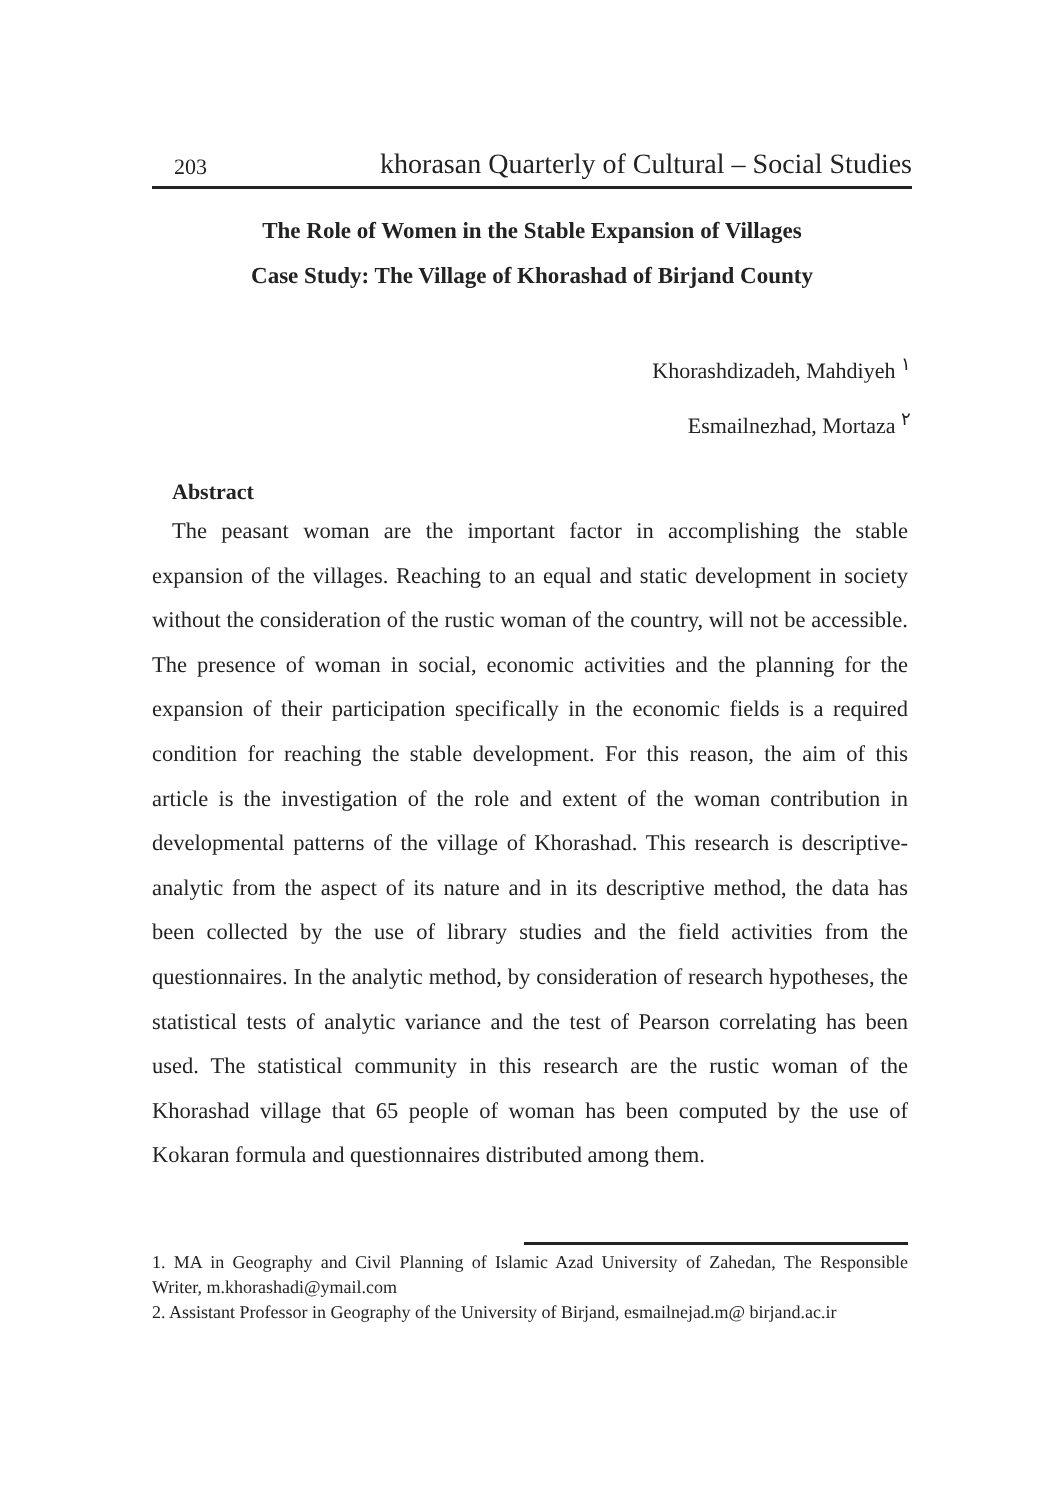203 khorasan Quarterly of Cultural – Social Studies
The Role of Women in the Stable Expansion of Villages
Case Study: The Village of Khorashad of Birjand County
Khorashdizadeh, Mahdiyeh <sup>١</sup>
Esmailnezhad, Mortaza <sup>٢</sup>
Abstract
The peasant woman are the important factor in accomplishing the stable expansion of the villages. Reaching to an equal and static development in society without the consideration of the rustic woman of the country, will not be accessible. The presence of woman in social, economic activities and the planning for the expansion of their participation specifically in the economic fields is a required condition for reaching the stable development. For this reason, the aim of this article is the investigation of the role and extent of the woman contribution in developmental patterns of the village of Khorashad. This research is descriptive-analytic from the aspect of its nature and in its descriptive method, the data has been collected by the use of library studies and the field activities from the questionnaires. In the analytic method, by consideration of research hypotheses, the statistical tests of analytic variance and the test of Pearson correlating has been used. The statistical community in this research are the rustic woman of the Khorashad village that 65 people of woman has been computed by the use of Kokaran formula and questionnaires distributed among them.
1. MA in Geography and Civil Planning of Islamic Azad University of Zahedan, The Responsible Writer, m.khorashadi@ymail.com
2. Assistant Professor in Geography of the University of Birjand, esmailnejad.m@ birjand.ac.ir